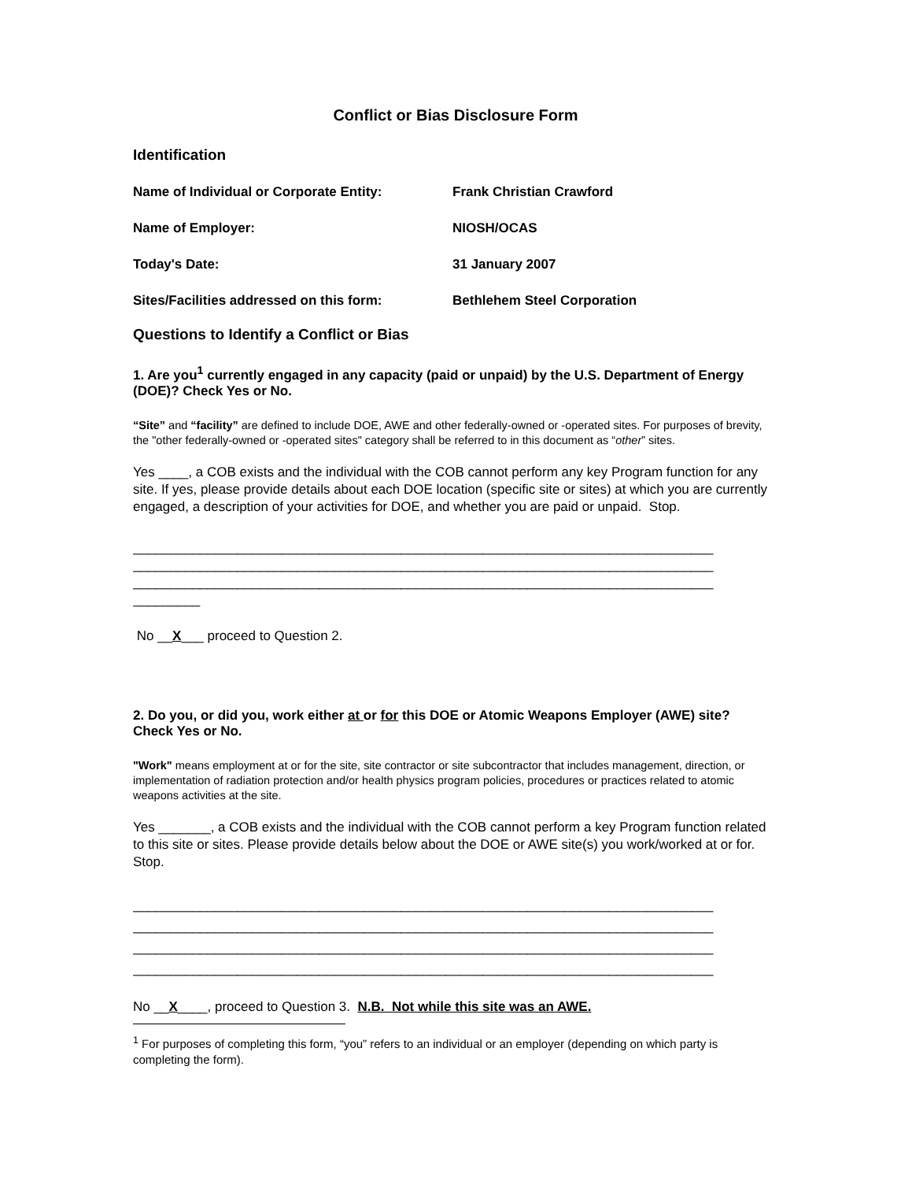Conflict or Bias Disclosure Form
Identification
Name of Individual or Corporate Entity: Frank Christian Crawford
Name of Employer: NIOSH/OCAS
Today's Date: 31 January 2007
Sites/Facilities addressed on this form:
Bethlehem Steel Corporation
Questions to Identify a Conflict or Bias
1. Are you<sup>1</sup> currently engaged in any capacity (paid or unpaid) by the U.S. Department of Energy (DOE)? Check Yes or No.
“Site” and “facility” are defined to include DOE, AWE and other federally-owned or -operated sites. For purposes of brevity, the "other federally-owned or -operated sites" category shall be referred to in this document as “other” sites.
Yes ____, a COB exists and the individual with the COB cannot perform any key Program function for any site. If yes, please provide details about each DOE location (specific site or sites) at which you are currently engaged, a description of your activities for DOE, and whether you are paid or unpaid. Stop.
______________________________________________________________________________
______________________________________________________________________________
______________________________________________________________________________
_________
No __X___ proceed to Question 2.
2. Do you, or did you, work either at or for this DOE or Atomic Weapons Employer (AWE) site? Check Yes or No.
"Work" means employment at or for the site, site contractor or site subcontractor that includes management, direction, or implementation of radiation protection and/or health physics program policies, procedures or practices related to atomic weapons activities at the site.
Yes _______, a COB exists and the individual with the COB cannot perform a key Program function related to this site or sites. Please provide details below about the DOE or AWE site(s) you work/worked at or for. Stop.
______________________________________________________________________________
______________________________________________________________________________
______________________________________________________________________________
______________________________________________________________________________
No __X____, proceed to Question 3. N.B. Not while this site was an AWE.
<sup>1</sup> For purposes of completing this form, “you” refers to an individual or an employer (depending on which party is completing the form).